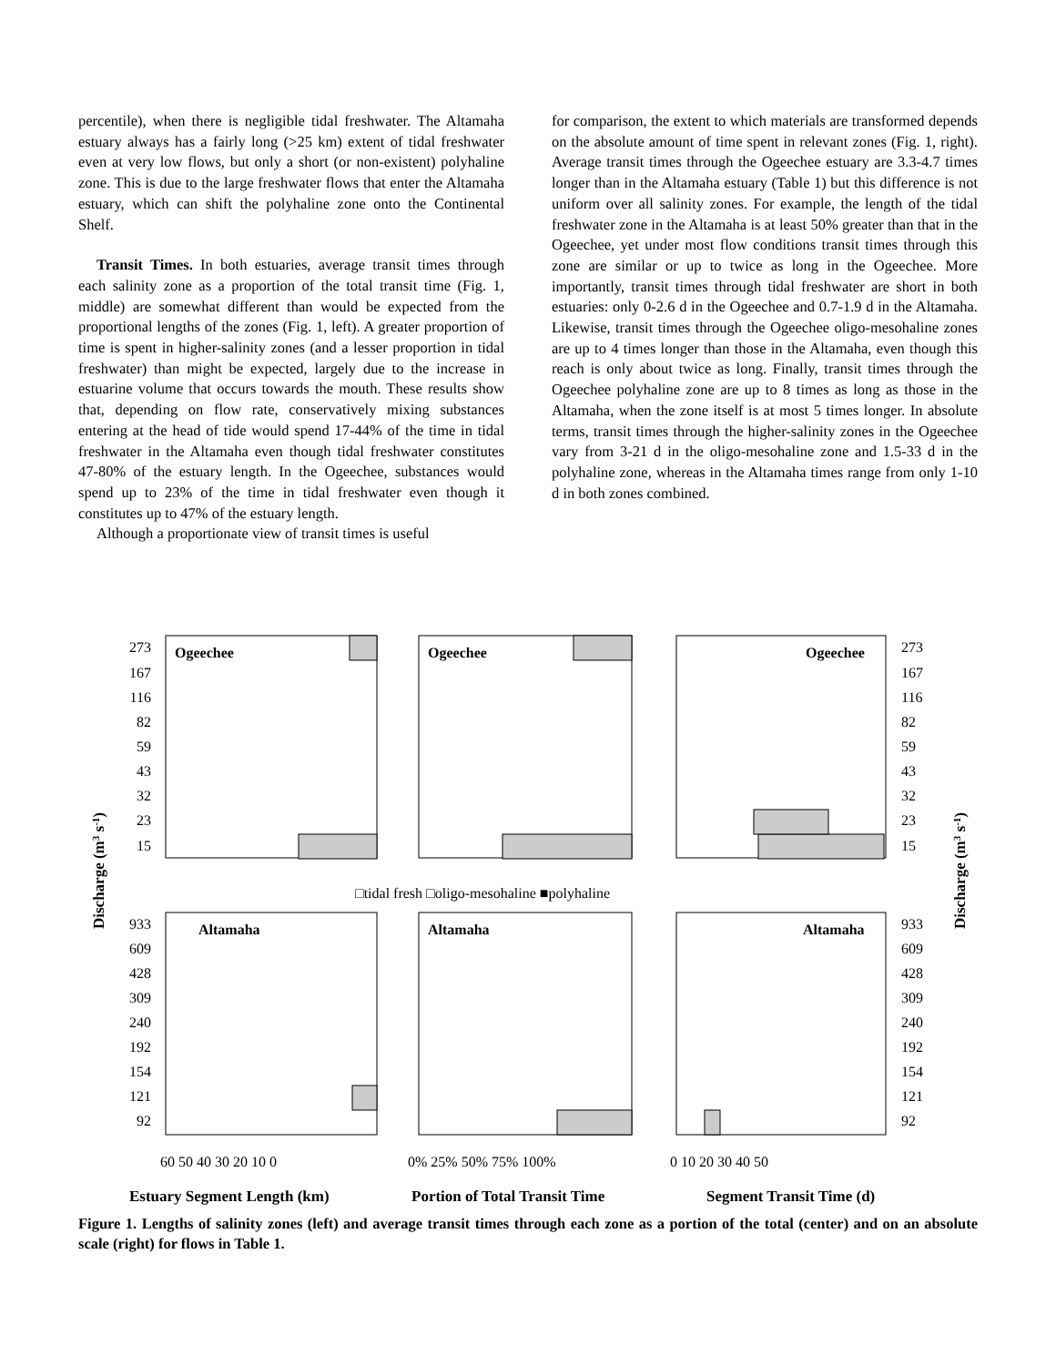percentile), when there is negligible tidal freshwater. The Altamaha estuary always has a fairly long (>25 km) extent of tidal freshwater even at very low flows, but only a short (or non-existent) polyhaline zone. This is due to the large freshwater flows that enter the Altamaha estuary, which can shift the polyhaline zone onto the Continental Shelf.
Transit Times. In both estuaries, average transit times through each salinity zone as a proportion of the total transit time (Fig. 1, middle) are somewhat different than would be expected from the proportional lengths of the zones (Fig. 1, left). A greater proportion of time is spent in higher-salinity zones (and a lesser proportion in tidal freshwater) than might be expected, largely due to the increase in estuarine volume that occurs towards the mouth. These results show that, depending on flow rate, conservatively mixing substances entering at the head of tide would spend 17-44% of the time in tidal freshwater in the Altamaha even though tidal freshwater constitutes 47-80% of the estuary length. In the Ogeechee, substances would spend up to 23% of the time in tidal freshwater even though it constitutes up to 47% of the estuary length.
Although a proportionate view of transit times is useful
for comparison, the extent to which materials are transformed depends on the absolute amount of time spent in relevant zones (Fig. 1, right). Average transit times through the Ogeechee estuary are 3.3-4.7 times longer than in the Altamaha estuary (Table 1) but this difference is not uniform over all salinity zones. For example, the length of the tidal freshwater zone in the Altamaha is at least 50% greater than that in the Ogeechee, yet under most flow conditions transit times through this zone are similar or up to twice as long in the Ogeechee. More importantly, transit times through tidal freshwater are short in both estuaries: only 0-2.6 d in the Ogeechee and 0.7-1.9 d in the Altamaha. Likewise, transit times through the Ogeechee oligo-mesohaline zones are up to 4 times longer than those in the Altamaha, even though this reach is only about twice as long. Finally, transit times through the Ogeechee polyhaline zone are up to 8 times as long as those in the Altamaha, when the zone itself is at most 5 times longer. In absolute terms, transit times through the higher-salinity zones in the Ogeechee vary from 3-21 d in the oligo-mesohaline zone and 1.5-33 d in the polyhaline zone, whereas in the Altamaha times range from only 1-10 d in both zones combined.
Ogeechee
Ogeechee
Ogeechee
Altamaha
Altamaha
Altamaha
273
167
116
82
59
43
32
23
15
933
609
428
309
240
192
154
121
92
273
167
116
82
59
43
32
23
15
933
609
428
309
240
192
154
121
92
□tidal fresh □oligo-mesohaline ■polyhaline
60 50 40 30 20 10 0
0% 25% 50% 75% 100%
0 10 20 30 40 50
Estuary Segment Length (km)
Portion of Total Transit Time
Segment Transit Time (d)
Discharge (m3 s-1)
Discharge (m3 s-1)
Figure 1. Lengths of salinity zones (left) and average transit times through each zone as a portion of the total (center) and on an absolute scale (right) for flows in Table 1.